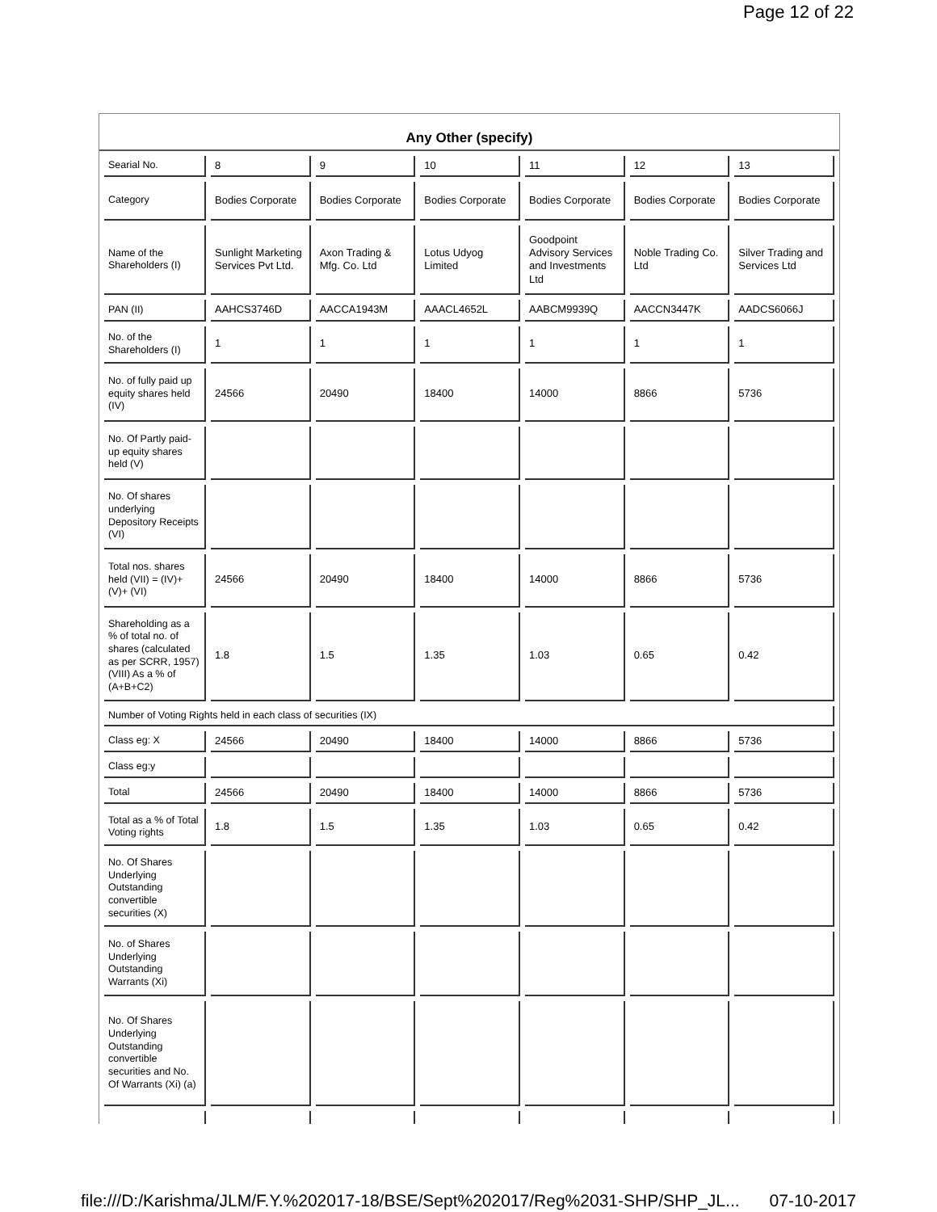Page 12 of 22
Any Other (specify)
| Searial No. | 8 | 9 | 10 | 11 | 12 | 13 |
| Category | Bodies Corporate | Bodies Corporate | Bodies Corporate | Bodies Corporate | Bodies Corporate | Bodies Corporate |
| Name of the Shareholders (I) | Sunlight Marketing Services Pvt Ltd. | Axon Trading & Mfg. Co. Ltd | Lotus Udyog Limited | Goodpoint Advisory Services and Investments Ltd | Noble Trading Co. Ltd | Silver Trading and Services Ltd |
| PAN (II) | AAHCS3746D | AACCA1943M | AAACL4652L | AABCM9939Q | AACCN3447K | AADCS6066J |
| No. of the Shareholders (I) | 1 | 1 | 1 | 1 | 1 | 1 |
| No. of fully paid up equity shares held (IV) | 24566 | 20490 | 18400 | 14000 | 8866 | 5736 |
| No. Of Partly paid-up equity shares held (V) | | | | | | |
| No. Of shares underlying Depository Receipts (VI) | | | | | | |
| Total nos. shares held (VII) = (IV)+(V)+ (VI) | 24566 | 20490 | 18400 | 14000 | 8866 | 5736 |
| Shareholding as a % of total no. of shares (calculated as per SCRR, 1957) (VIII) As a % of (A+B+C2) | 1.8 | 1.5 | 1.35 | 1.03 | 0.65 | 0.42 |
| Number of Voting Rights held in each class of securities (IX) | | | | | | |
| Class eg: X | 24566 | 20490 | 18400 | 14000 | 8866 | 5736 |
| Class eg:y | | | | | | |
| Total | 24566 | 20490 | 18400 | 14000 | 8866 | 5736 |
| Total as a % of Total Voting rights | 1.8 | 1.5 | 1.35 | 1.03 | 0.65 | 0.42 |
| No. Of Shares Underlying Outstanding convertible securities (X) | | | | | | |
| No. of Shares Underlying Outstanding Warrants (Xi) | | | | | | |
| No. Of Shares Underlying Outstanding convertible securities and No. Of Warrants (Xi) (a) | | | | | | |
file:///D:/Karishma/JLM/F.Y.%202017-18/BSE/Sept%202017/Reg%2031-SHP/SHP_JL... 07-10-2017